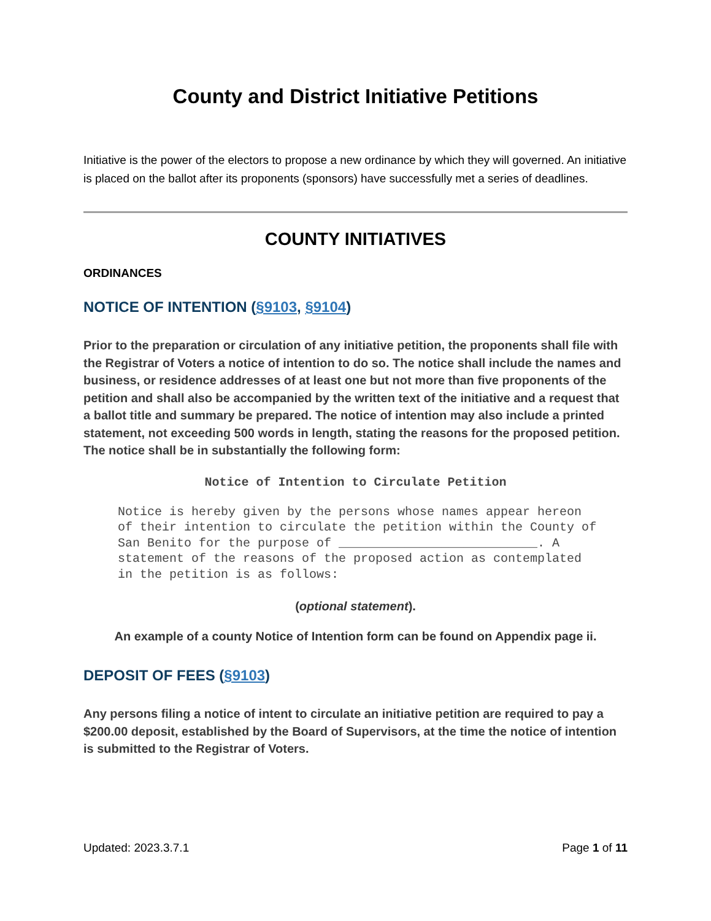County and District Initiative Petitions
Initiative is the power of the electors to propose a new ordinance by which they will governed. An initiative is placed on the ballot after its proponents (sponsors) have successfully met a series of deadlines.
COUNTY INITIATIVES
ORDINANCES
NOTICE OF INTENTION (§9103, §9104)
Prior to the preparation or circulation of any initiative petition, the proponents shall file with the Registrar of Voters a notice of intention to do so. The notice shall include the names and business, or residence addresses of at least one but not more than five proponents of the petition and shall also be accompanied by the written text of the initiative and a request that a ballot title and summary be prepared. The notice of intention may also include a printed statement, not exceeding 500 words in length, stating the reasons for the proposed petition. The notice shall be in substantially the following form:
Notice of Intention to Circulate Petition
Notice is hereby given by the persons whose names appear hereon of their intention to circulate the petition within the County of San Benito for the purpose of ___________________________. A statement of the reasons of the proposed action as contemplated in the petition is as follows:
(optional statement).
An example of a county Notice of Intention form can be found on Appendix page ii.
DEPOSIT OF FEES (§9103)
Any persons filing a notice of intent to circulate an initiative petition are required to pay a $200.00 deposit, established by the Board of Supervisors, at the time the notice of intention is submitted to the Registrar of Voters.
Updated: 2023.3.7.1 Page 1 of 11